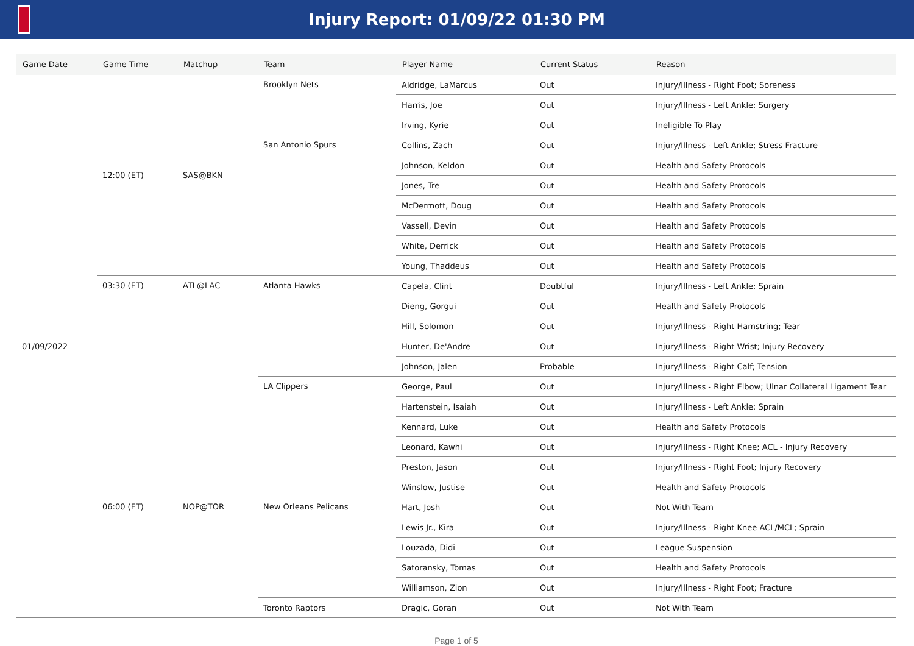Injury Report: 01/09/22 01:30 PM
| Game Date | Game Time | Matchup | Team | Player Name | Current Status | Reason |
| --- | --- | --- | --- | --- | --- | --- |
| 01/09/2022 | 12:00 (ET) | SAS@BKN | Brooklyn Nets | Aldridge, LaMarcus | Out | Injury/Illness - Right Foot; Soreness |
| | | | | Harris, Joe | Out | Injury/Illness - Left Ankle; Surgery |
| | | | | Irving, Kyrie | Out | Ineligible To Play |
| | | | San Antonio Spurs | Collins, Zach | Out | Injury/Illness - Left Ankle; Stress Fracture |
| | | | | Johnson, Keldon | Out | Health and Safety Protocols |
| | | | | Jones, Tre | Out | Health and Safety Protocols |
| | | | | McDermott, Doug | Out | Health and Safety Protocols |
| | | | | Vassell, Devin | Out | Health and Safety Protocols |
| | | | | White, Derrick | Out | Health and Safety Protocols |
| | | | | Young, Thaddeus | Out | Health and Safety Protocols |
| | 03:30 (ET) | ATL@LAC | Atlanta Hawks | Capela, Clint | Doubtful | Injury/Illness - Left Ankle; Sprain |
| | | | | Dieng, Gorgui | Out | Health and Safety Protocols |
| | | | | Hill, Solomon | Out | Injury/Illness - Right Hamstring; Tear |
| | | | | Hunter, De'Andre | Out | Injury/Illness - Right Wrist; Injury Recovery |
| | | | | Johnson, Jalen | Probable | Injury/Illness - Right Calf; Tension |
| | | | LA Clippers | George, Paul | Out | Injury/Illness - Right Elbow; Ulnar Collateral Ligament Tear |
| | | | | Hartenstein, Isaiah | Out | Injury/Illness - Left Ankle; Sprain |
| | | | | Kennard, Luke | Out | Health and Safety Protocols |
| | | | | Leonard, Kawhi | Out | Injury/Illness - Right Knee; ACL - Injury Recovery |
| | | | | Preston, Jason | Out | Injury/Illness - Right Foot; Injury Recovery |
| | | | | Winslow, Justise | Out | Health and Safety Protocols |
| | 06:00 (ET) | NOP@TOR | New Orleans Pelicans | Hart, Josh | Out | Not With Team |
| | | | | Lewis Jr., Kira | Out | Injury/Illness - Right Knee ACL/MCL; Sprain |
| | | | | Louzada, Didi | Out | League Suspension |
| | | | | Satoransky, Tomas | Out | Health and Safety Protocols |
| | | | | Williamson, Zion | Out | Injury/Illness - Right Foot; Fracture |
| | | | Toronto Raptors | Dragic, Goran | Out | Not With Team |
Page 1 of 5